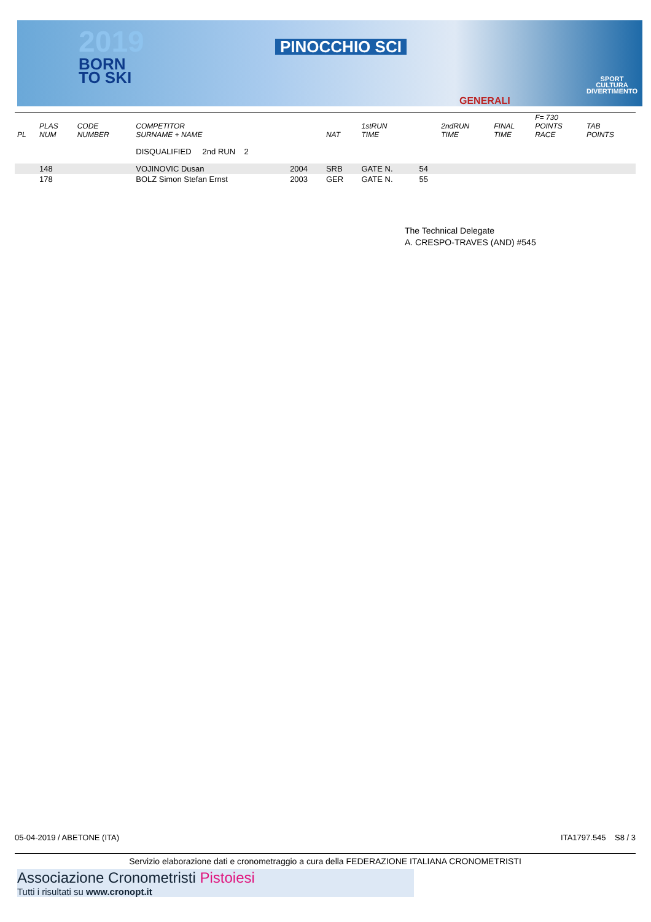2019
BORN
TO SKI
PINOCCHIO SCI
GENERALI
SPORT
CULTURA
DIVERTIMENTO
| PL | PLAS NUM | CODE NUMBER | COMPETITOR SURNAME + NAME | | NAT | 1stRUN TIME | | 2ndRUN TIME | FINAL TIME | F= 730 POINTS RACE | TAB POINTS |
| --- | --- | --- | --- | --- | --- | --- | --- | --- | --- | --- | --- |
| | | | DISQUALIFIED 2nd RUN 2 | | | | | | | | |
| | 148 | | VOJINOVIC Dusan | 2004 | SRB | GATE N. | 54 | | | | |
| | 178 | | BOLZ Simon Stefan Ernst | 2003 | GER | GATE N. | 55 | | | | |
The Technical Delegate
A. CRESPO-TRAVES (AND) #545
05-04-2019 / ABETONE (ITA) ITA1797.545 S8 / 3
Servizio elaborazione dati e cronometraggio a cura della FEDERAZIONE ITALIANA CRONOMETRISTI
Associazione Cronometristi Pistoiesi
Tutti i risultati su www.cronopt.it